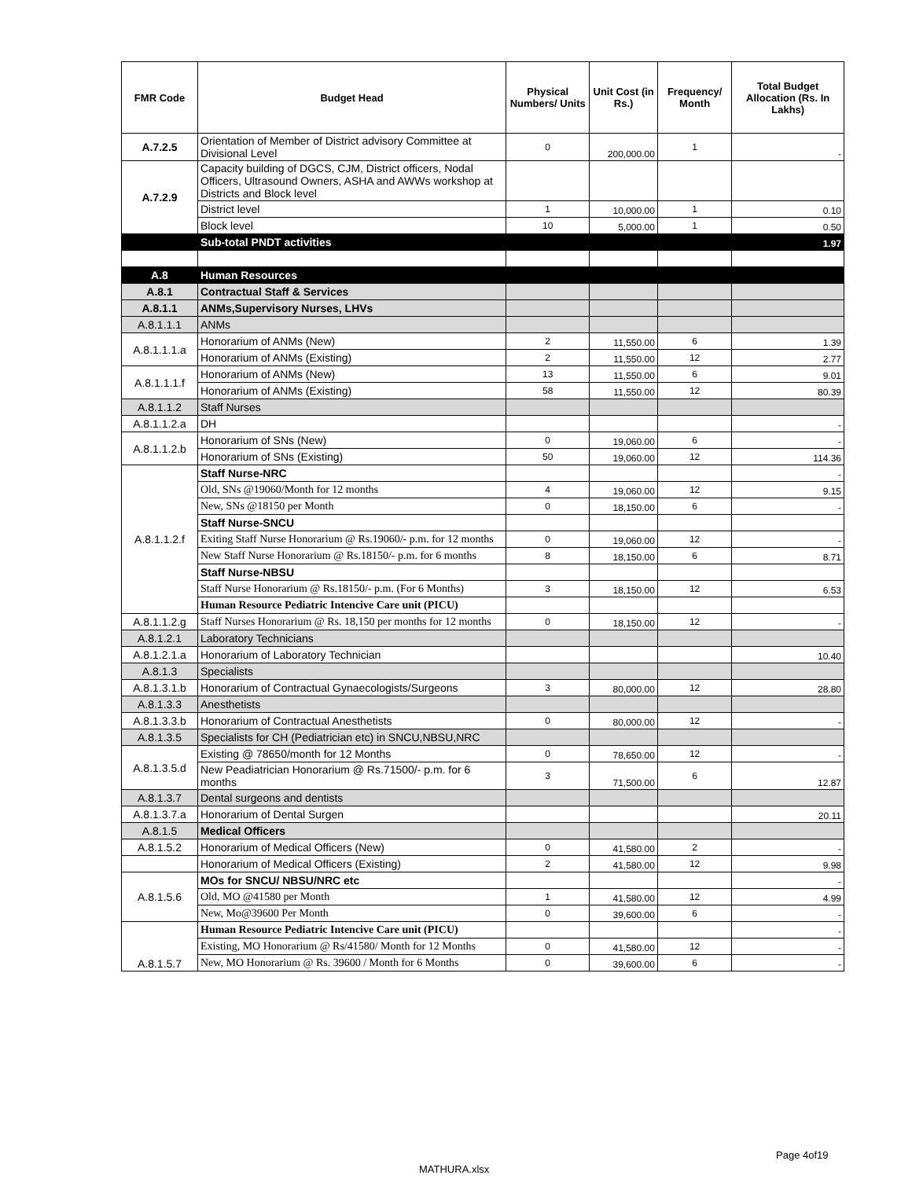| FMR Code | Budget Head | Physical Numbers/ Units | Unit Cost (in Rs.) | Frequency/ Month | Total Budget Allocation (Rs. In Lakhs) |
| --- | --- | --- | --- | --- | --- |
| A.7.2.5 | Orientation of Member of District advisory Committee at Divisional Level | 0 | 200,000.00 | 1 | - |
| A.7.2.9 | Capacity building of DGCS, CJM, District officers, Nodal Officers, Ultrasound Owners, ASHA and AWWs workshop at Districts and Block level | | | | |
| | District level | 1 | 10,000.00 | 1 | 0.10 |
| | Block level | 10 | 5,000.00 | 1 | 0.50 |
| | Sub-total PNDT activities | | | | 1.97 |
| A.8 | Human Resources | | | | |
| A.8.1 | Contractual Staff & Services | | | | |
| A.8.1.1 | ANMs,Supervisory Nurses, LHVs | | | | |
| A.8.1.1.1 | ANMs | | | | |
| A.8.1.1.1.a | Honorarium of ANMs (New) | 2 | 11,550.00 | 6 | 1.39 |
| | Honorarium of ANMs (Existing) | 2 | 11,550.00 | 12 | 2.77 |
| A.8.1.1.1.f | Honorarium of ANMs (New) | 13 | 11,550.00 | 6 | 9.01 |
| | Honorarium of ANMs (Existing) | 58 | 11,550.00 | 12 | 80.39 |
| A.8.1.1.2 | Staff Nurses | | | | |
| A.8.1.1.2.a | DH | | | | - |
| A.8.1.1.2.b | Honorarium of SNs (New) | 0 | 19,060.00 | 6 | - |
| | Honorarium of SNs (Existing) | 50 | 19,060.00 | 12 | 114.36 |
| A.8.1.1.2.f | Staff Nurse-NRC | | | | - |
| | Old, SNs @19060/Month for 12 months | 4 | 19,060.00 | 12 | 9.15 |
| | New, SNs @18150 per Month | 0 | 18,150.00 | 6 | - |
| | Staff Nurse-SNCU | | | | |
| | Exiting Staff Nurse Honorarium @ Rs.19060/- p.m. for 12 months | 0 | 19,060.00 | 12 | - |
| | New Staff Nurse Honorarium @ Rs.18150/- p.m. for 6 months | 8 | 18,150.00 | 6 | 8.71 |
| | Staff Nurse-NBSU | | | | |
| | Staff Nurse Honorarium @ Rs.18150/- p.m. (For 6 Months) | 3 | 18,150.00 | 12 | 6.53 |
| | Human Resource Pediatric Intencive Care unit (PICU) | | | | |
| A.8.1.1.2.g | Staff Nurses Honorarium @ Rs. 18,150 per months for 12 months | 0 | 18,150.00 | 12 | - |
| A.8.1.2.1 | Laboratory Technicians | | | | |
| A.8.1.2.1.a | Honorarium of Laboratory Technician | | | | 10.40 |
| A.8.1.3 | Specialists | | | | |
| A.8.1.3.1.b | Honorarium of Contractual Gynaecologists/Surgeons | 3 | 80,000.00 | 12 | 28.80 |
| A.8.1.3.3 | Anesthetists | | | | |
| A.8.1.3.3.b | Honorarium of Contractual Anesthetists | 0 | 80,000.00 | 12 | - |
| A.8.1.3.5 | Specialists for CH (Pediatrician etc) in SNCU,NBSU,NRC | | | | |
| A.8.1.3.5.d | Existing @ 78650/month for 12 Months | 0 | 78,650.00 | 12 | - |
| | New Peadiatrician Honorarium @ Rs.71500/- p.m. for 6 months | 3 | 71,500.00 | 6 | 12.87 |
| A.8.1.3.7 | Dental surgeons and dentists | | | | |
| A.8.1.3.7.a | Honorarium of Dental Surgen | | | | 20.11 |
| A.8.1.5 | Medical Officers | | | | |
| A.8.1.5.2 | Honorarium of Medical Officers (New) | 0 | 41,580.00 | 2 | - |
| | Honorarium of Medical Officers (Existing) | 2 | 41,580.00 | 12 | 9.98 |
| A.8.1.5.6 | MOs for SNCU/ NBSU/NRC etc | | | | - |
| | Old, MO @41580 per Month | 1 | 41,580.00 | 12 | 4.99 |
| | New, Mo@39600 Per Month | 0 | 39,600.00 | 6 | - |
| A.8.1.5.7 | Human Resource Pediatric Intencive Care unit (PICU) | | | | - |
| | Existing, MO Honorarium @ Rs/41580/ Month for 12 Months | 0 | 41,580.00 | 12 | - |
| | New, MO Honorarium @ Rs. 39600 / Month for 6 Months | 0 | 39,600.00 | 6 | - |
Page 4of19
MATHURA.xlsx